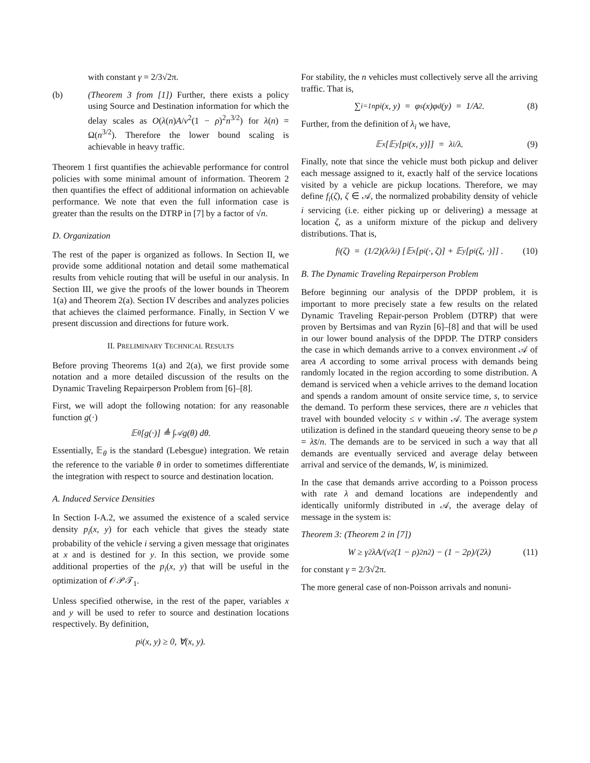with constant γ = 2/3√2π.
(b) (Theorem 3 from [1]) Further, there exists a policy using Source and Destination information for which the delay scales as O(λ(n)A/v<sup>2</sup>(1 − ρ)<sup>2</sup>n<sup>3/2</sup>) for λ(n) = Ω(n<sup>3/2</sup>). Therefore the lower bound scaling is achievable in heavy traffic.
Theorem 1 first quantifies the achievable performance for control policies with some minimal amount of information. Theorem 2 then quantifies the effect of additional information on achievable performance. We note that even the full information case is greater than the results on the DTRP in [7] by a factor of √n.
D. Organization
The rest of the paper is organized as follows. In Section II, we provide some additional notation and detail some mathematical results from vehicle routing that will be useful in our analysis. In Section III, we give the proofs of the lower bounds in Theorem 1(a) and Theorem 2(a). Section IV describes and analyzes policies that achieves the claimed performance. Finally, in Section V we present discussion and directions for future work.
II. PRELIMINARY TECHNICAL RESULTS
Before proving Theorems 1(a) and 2(a), we first provide some notation and a more detailed discussion of the results on the Dynamic Traveling Repairperson Problem from [6]–[8].
First, we will adopt the following notation: for any reasonable function g(·)
𝔼<sub>θ</sub>[g(·)] ≜ ∫<sub>𝒜</sub> g(θ) dθ.
Essentially, 𝔼<sub>θ</sub> is the standard (Lebesgue) integration. We retain the reference to the variable θ in order to sometimes differentiate the integration with respect to source and destination location.
A. Induced Service Densities
In Section I-A.2, we assumed the existence of a scaled service density p<sub>i</sub>(x, y) for each vehicle that gives the steady state probability of the vehicle i serving a given message that originates at x and is destined for y. In this section, we provide some additional properties of the p<sub>i</sub>(x, y) that will be useful in the optimization of 𝒪𝒫𝒯<sub>1</sub>.
Unless specified otherwise, in the rest of the paper, variables x and y will be used to refer to source and destination locations respectively. By definition,
p<sub>i</sub>(x, y) ≥ 0, ∀(x, y).
For stability, the n vehicles must collectively serve all the arriving traffic. That is,
∑<sub>i=1</sub><sup>n</sup> p<sub>i</sub>(x, y) = φ<sub>s</sub>(x)φ<sub>d</sub>(y) = 1/A<sup>2</sup>. (8)
Further, from the definition of λ<sub>i</sub> we have,
𝔼<sub>x</sub>[𝔼<sub>y</sub>[p<sub>i</sub>(x, y)]] = λ<sub>i</sub>/λ. (9)
Finally, note that since the vehicle must both pickup and deliver each message assigned to it, exactly half of the service locations visited by a vehicle are pickup locations. Therefore, we may define f<sub>i</sub>(ζ), ζ ∈ 𝒜, the normalized probability density of vehicle i servicing (i.e. either picking up or delivering) a message at location ζ, as a uniform mixture of the pickup and delivery distributions. That is,
f<sub>i</sub>(ζ) = (1/2)(λ/λ<sub>i</sub>) [𝔼<sub>x</sub>[p<sub>i</sub>(·, ζ)] + 𝔼<sub>y</sub>[p<sub>i</sub>(ζ, ·)]] . (10)
B. The Dynamic Traveling Repairperson Problem
Before beginning our analysis of the DPDP problem, it is important to more precisely state a few results on the related Dynamic Traveling Repair-person Problem (DTRP) that were proven by Bertsimas and van Ryzin [6]–[8] and that will be used in our lower bound analysis of the DPDP. The DTRP considers the case in which demands arrive to a convex environment 𝒜 of area A according to some arrival process with demands being randomly located in the region according to some distribution. A demand is serviced when a vehicle arrives to the demand location and spends a random amount of onsite service time, s, to service the demand. To perform these services, there are n vehicles that travel with bounded velocity ≤ v within 𝒜. The average system utilization is defined in the standard queueing theory sense to be ρ = λs̄/n. The demands are to be serviced in such a way that all demands are eventually serviced and average delay between arrival and service of the demands, W, is minimized.
In the case that demands arrive according to a Poisson process with rate λ and demand locations are independently and identically uniformly distributed in 𝒜, the average delay of message in the system is:
Theorem 3: (Theorem 2 in [7])
W ≥ γ<sup>2</sup> λA/(v<sup>2</sup>(1 − ρ)<sup>2</sup>n<sup>2</sup>) − (1 − 2ρ)/(2λ) (11)
for constant γ = 2/3√2π.
The more general case of non-Poisson arrivals and nonuni-